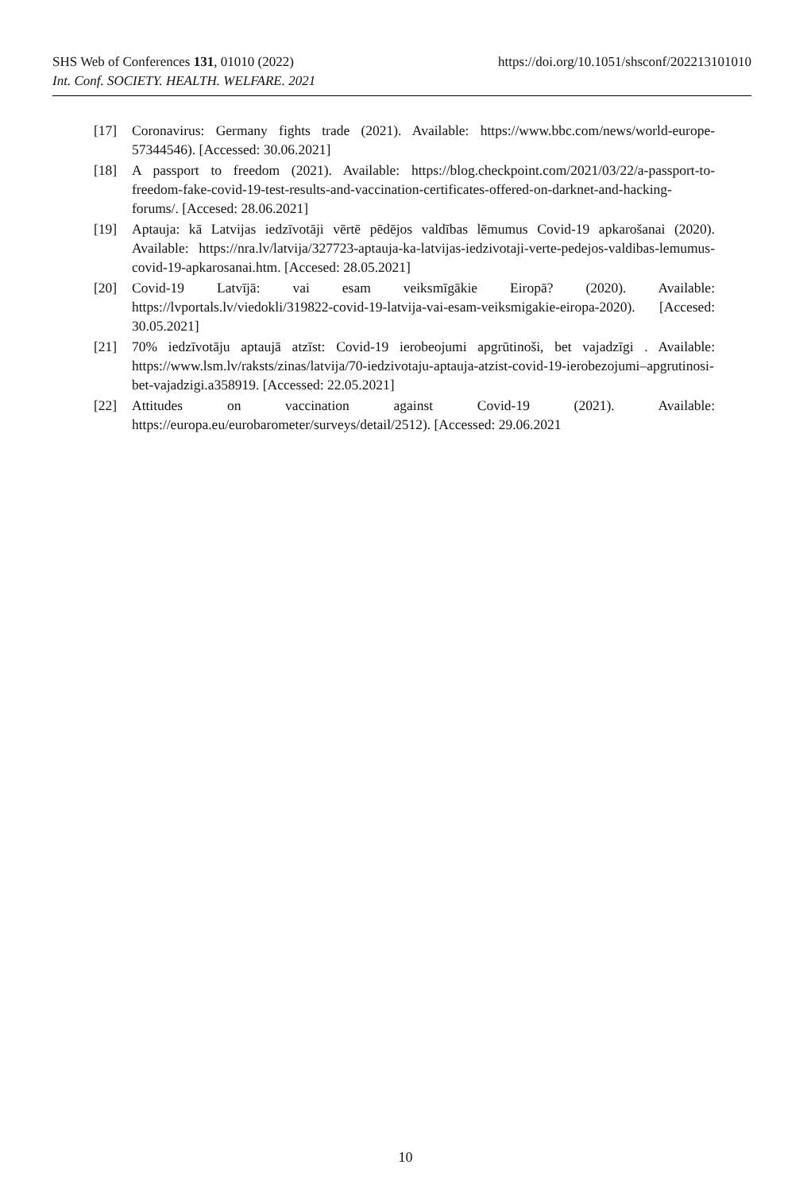https://doi.org/10.1051/shsconf/202213101010 SHS Web of Conferences 131, 01010 (2022)
Int. Conf. SOCIETY. HEALTH. WELFARE. 2021
[17] Coronavirus: Germany fights trade (2021). Available: https://www.bbc.com/news/world-europe-57344546). [Accessed: 30.06.2021]
[18] A passport to freedom (2021). Available: https://blog.checkpoint.com/2021/03/22/a-passport-to-freedom-fake-covid-19-test-results-and-vaccination-certificates-offered-on-darknet-and-hacking-forums/. [Accesed: 28.06.2021]
[19] Aptauja: kā Latvijas iedzīvotāji vērtē pēdējos valdības lēmumus Covid-19 apkarošanai (2020). Available: https://nra.lv/latvija/327723-aptauja-ka-latvijas-iedzivotaji-verte-pedejos-valdibas-lemumus-covid-19-apkarosanai.htm. [Accesed: 28.05.2021]
[20] Covid-19 Latvījā: vai esam veiksmīgākie Eiropā? (2020). Available: https://lvportals.lv/viedokli/319822-covid-19-latvija-vai-esam-veiksmigakie-eiropa-2020). [Accesed: 30.05.2021]
[21] 70% iedzīvotāju aptaujā atzīst: Covid-19 ierobeojumi apgrūtinoši, bet vajadzīgi . Available: https://www.lsm.lv/raksts/zinas/latvija/70-iedzivotaju-aptauja-atzist-covid-19-ierobezojumi–apgrutinosi-bet-vajadzigi.a358919. [Accessed: 22.05.2021]
[22] Attitudes on vaccination against Covid-19 (2021). Available: https://europa.eu/eurobarometer/surveys/detail/2512). [Accessed: 29.06.2021
10